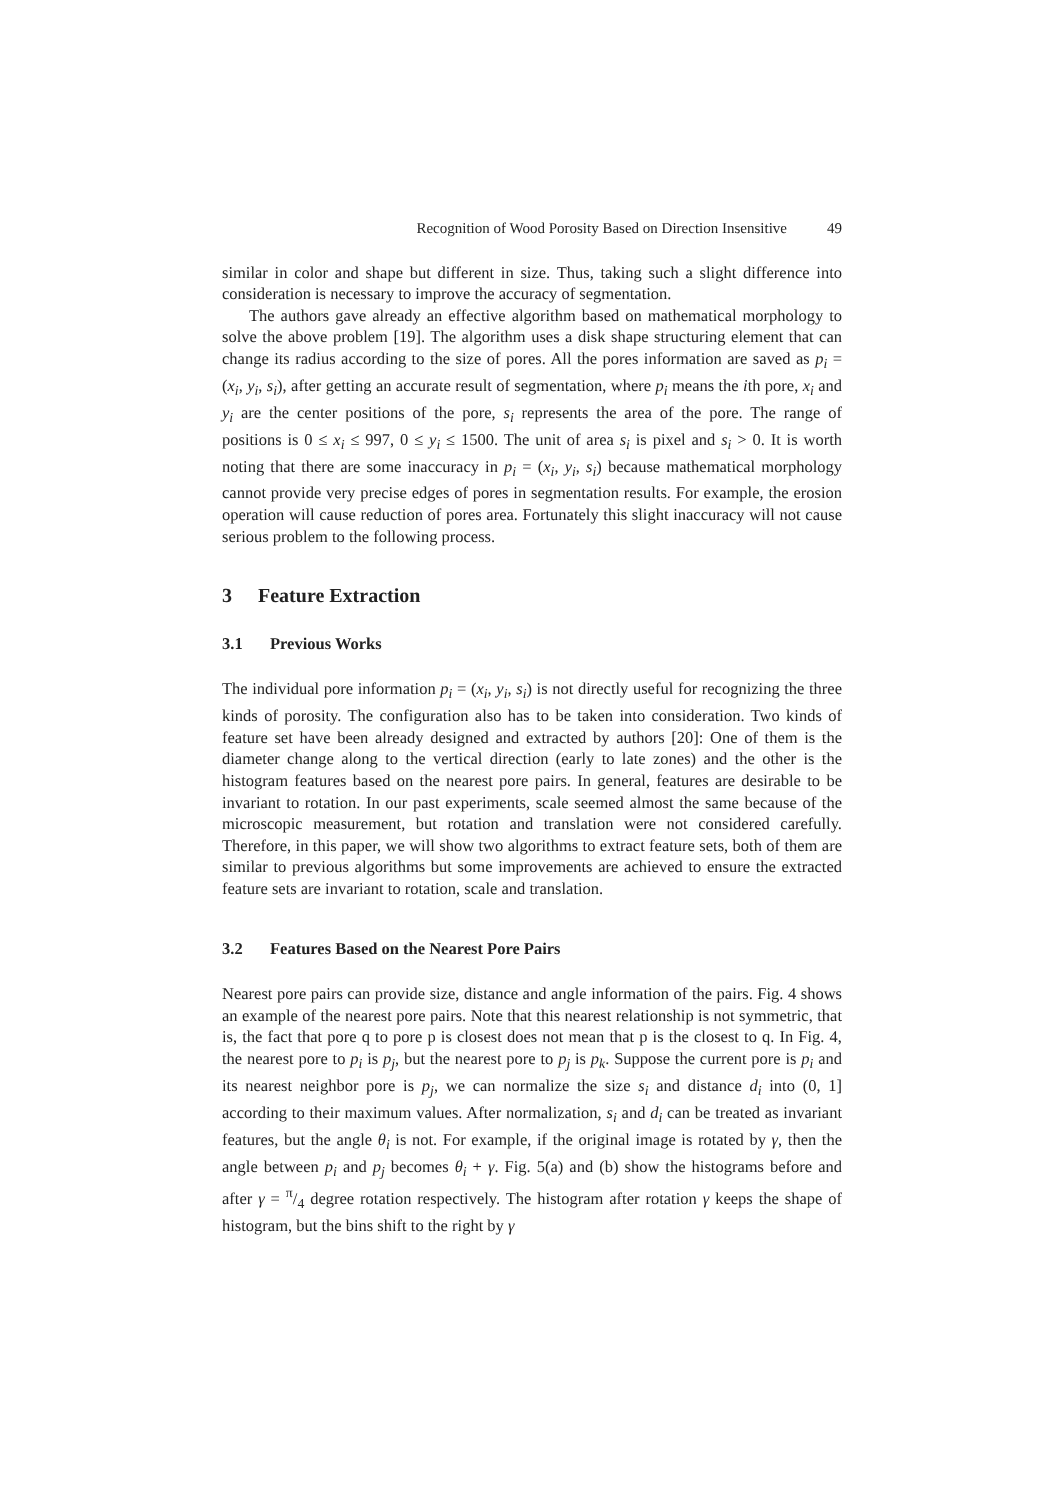Recognition of Wood Porosity Based on Direction Insensitive 49
similar in color and shape but different in size. Thus, taking such a slight difference into consideration is necessary to improve the accuracy of segmentation.
The authors gave already an effective algorithm based on mathematical morphology to solve the above problem [19]. The algorithm uses a disk shape structuring element that can change its radius according to the size of pores. All the pores information are saved as p<sub>i</sub> = (x<sub>i</sub>, y<sub>i</sub>, s<sub>i</sub>), after getting an accurate result of segmentation, where p<sub>i</sub> means the ith pore, x<sub>i</sub> and y<sub>i</sub> are the center positions of the pore, s<sub>i</sub> represents the area of the pore. The range of positions is 0 ≤ x<sub>i</sub> ≤ 997, 0 ≤ y<sub>i</sub> ≤ 1500. The unit of area s<sub>i</sub> is pixel and s<sub>i</sub> > 0. It is worth noting that there are some inaccuracy in p<sub>i</sub> = (x<sub>i</sub>, y<sub>i</sub>, s<sub>i</sub>) because mathematical morphology cannot provide very precise edges of pores in segmentation results. For example, the erosion operation will cause reduction of pores area. Fortunately this slight inaccuracy will not cause serious problem to the following process.
3 Feature Extraction
3.1 Previous Works
The individual pore information p<sub>i</sub> = (x<sub>i</sub>, y<sub>i</sub>, s<sub>i</sub>) is not directly useful for recognizing the three kinds of porosity. The configuration also has to be taken into consideration. Two kinds of feature set have been already designed and extracted by authors [20]: One of them is the diameter change along to the vertical direction (early to late zones) and the other is the histogram features based on the nearest pore pairs. In general, features are desirable to be invariant to rotation. In our past experiments, scale seemed almost the same because of the microscopic measurement, but rotation and translation were not considered carefully. Therefore, in this paper, we will show two algorithms to extract feature sets, both of them are similar to previous algorithms but some improvements are achieved to ensure the extracted feature sets are invariant to rotation, scale and translation.
3.2 Features Based on the Nearest Pore Pairs
Nearest pore pairs can provide size, distance and angle information of the pairs. Fig. 4 shows an example of the nearest pore pairs. Note that this nearest relationship is not symmetric, that is, the fact that pore q to pore p is closest does not mean that p is the closest to q. In Fig. 4, the nearest pore to p<sub>i</sub> is p<sub>j</sub>, but the nearest pore to p<sub>j</sub> is p<sub>k</sub>. Suppose the current pore is p<sub>i</sub> and its nearest neighbor pore is p<sub>j</sub>, we can normalize the size s<sub>i</sub> and distance d<sub>i</sub> into (0, 1] according to their maximum values. After normalization, s<sub>i</sub> and d<sub>i</sub> can be treated as invariant features, but the angle θ<sub>i</sub> is not. For example, if the original image is rotated by γ, then the angle between p<sub>i</sub> and p<sub>j</sub> becomes θ<sub>i</sub> + γ. Fig. 5(a) and (b) show the histograms before and after γ = π/4 degree rotation respectively. The histogram after rotation γ keeps the shape of histogram, but the bins shift to the right by γ